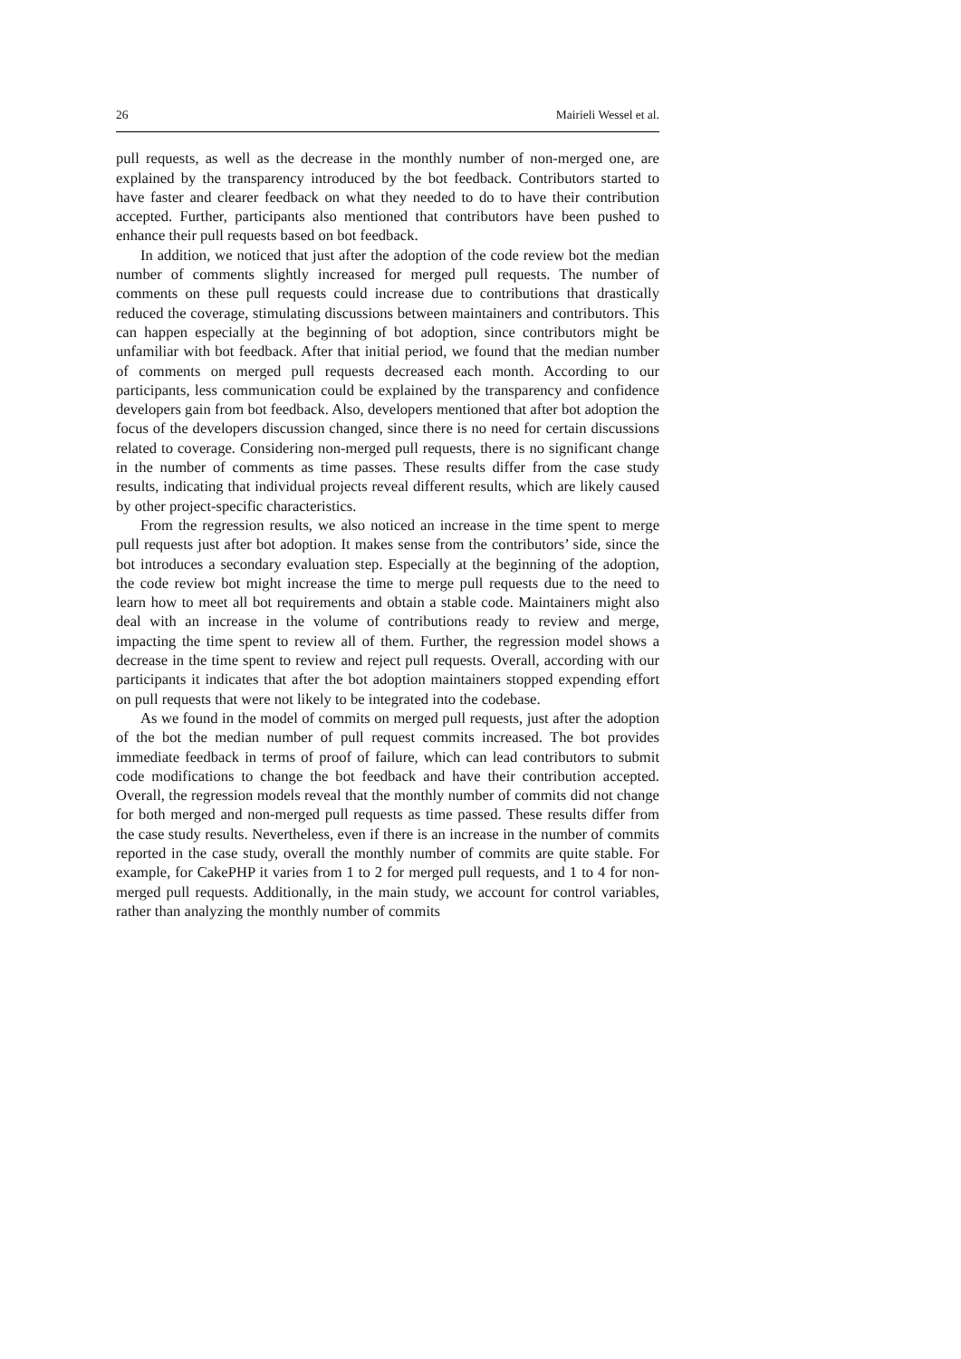26 Mairieli Wessel et al.
pull requests, as well as the decrease in the monthly number of non-merged one, are explained by the transparency introduced by the bot feedback. Contributors started to have faster and clearer feedback on what they needed to do to have their contribution accepted. Further, participants also mentioned that contributors have been pushed to enhance their pull requests based on bot feedback.
In addition, we noticed that just after the adoption of the code review bot the median number of comments slightly increased for merged pull requests. The number of comments on these pull requests could increase due to contributions that drastically reduced the coverage, stimulating discussions between maintainers and contributors. This can happen especially at the beginning of bot adoption, since contributors might be unfamiliar with bot feedback. After that initial period, we found that the median number of comments on merged pull requests decreased each month. According to our participants, less communication could be explained by the transparency and confidence developers gain from bot feedback. Also, developers mentioned that after bot adoption the focus of the developers discussion changed, since there is no need for certain discussions related to coverage. Considering non-merged pull requests, there is no significant change in the number of comments as time passes. These results differ from the case study results, indicating that individual projects reveal different results, which are likely caused by other project-specific characteristics.
From the regression results, we also noticed an increase in the time spent to merge pull requests just after bot adoption. It makes sense from the contributors’ side, since the bot introduces a secondary evaluation step. Especially at the beginning of the adoption, the code review bot might increase the time to merge pull requests due to the need to learn how to meet all bot requirements and obtain a stable code. Maintainers might also deal with an increase in the volume of contributions ready to review and merge, impacting the time spent to review all of them. Further, the regression model shows a decrease in the time spent to review and reject pull requests. Overall, according with our participants it indicates that after the bot adoption maintainers stopped expending effort on pull requests that were not likely to be integrated into the codebase.
As we found in the model of commits on merged pull requests, just after the adoption of the bot the median number of pull request commits increased. The bot provides immediate feedback in terms of proof of failure, which can lead contributors to submit code modifications to change the bot feedback and have their contribution accepted. Overall, the regression models reveal that the monthly number of commits did not change for both merged and non-merged pull requests as time passed. These results differ from the case study results. Nevertheless, even if there is an increase in the number of commits reported in the case study, overall the monthly number of commits are quite stable. For example, for CakePHP it varies from 1 to 2 for merged pull requests, and 1 to 4 for non-merged pull requests. Additionally, in the main study, we account for control variables, rather than analyzing the monthly number of commits